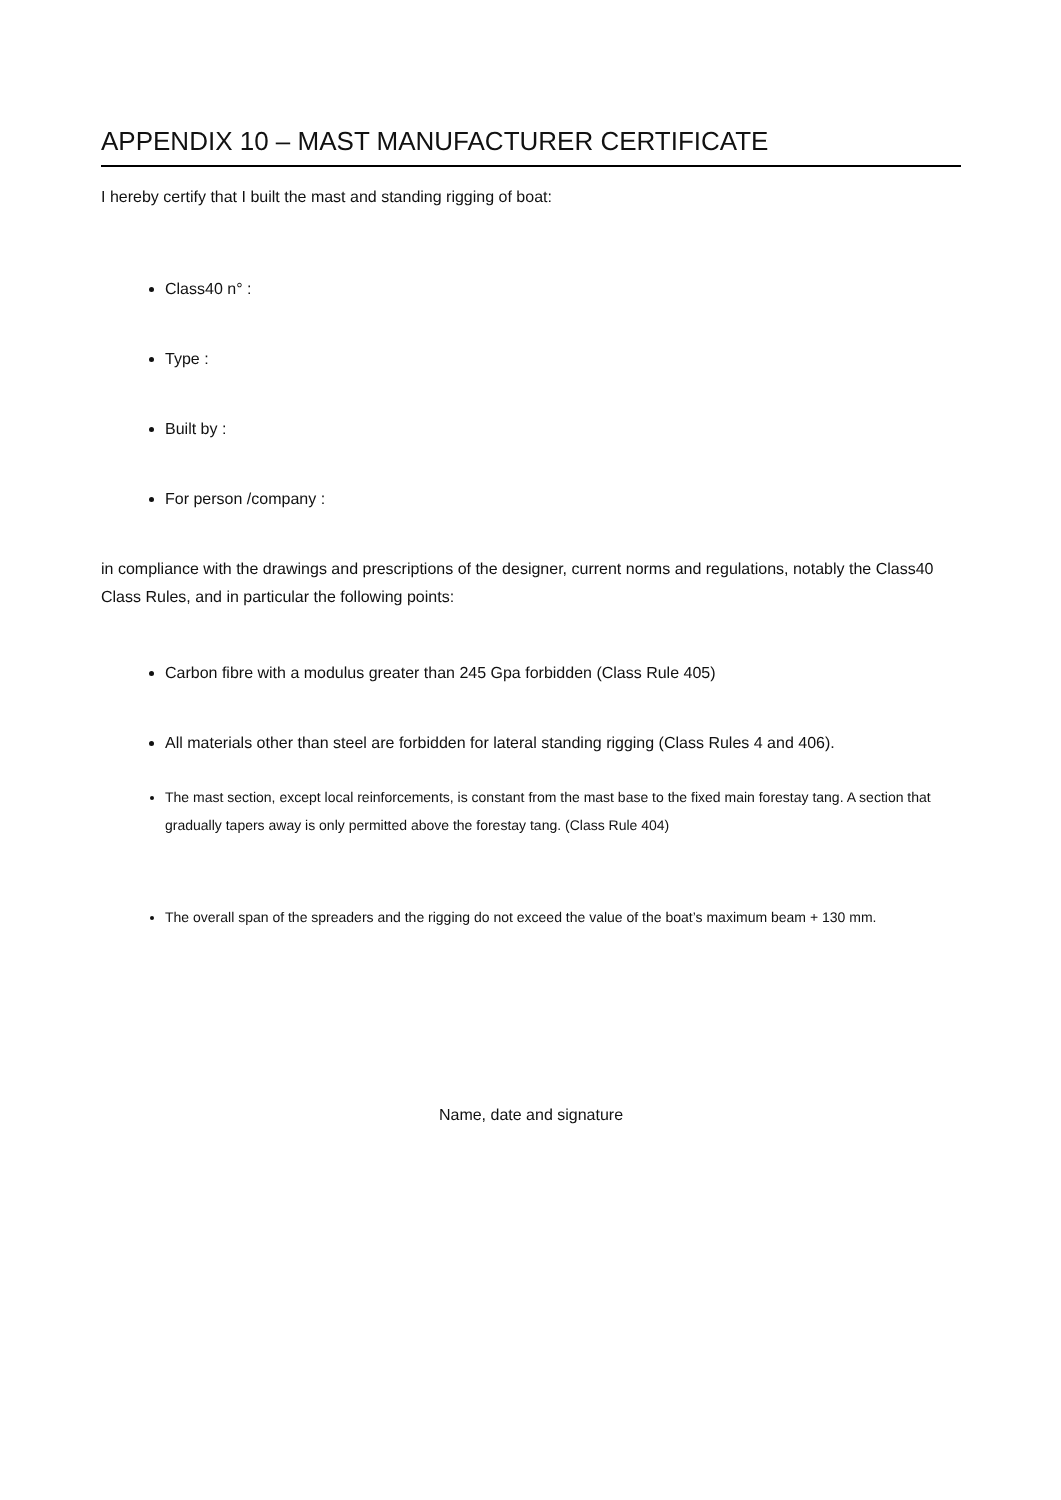APPENDIX 10 – MAST MANUFACTURER CERTIFICATE
I hereby certify that I built the mast and standing rigging of boat:
Class40 n° :
Type :
Built by :
For person /company :
in compliance with the drawings and prescriptions of the designer, current norms and regulations, notably the Class40 Class Rules, and in particular the following points:
Carbon fibre with a modulus greater than 245 Gpa forbidden (Class Rule 405)
All materials other than steel are forbidden for lateral standing rigging (Class Rules 4 and 406).
The mast section, except local reinforcements, is constant from the mast base to the fixed main forestay tang. A section that gradually tapers away is only permitted above the forestay tang. (Class Rule 404)
The overall span of the spreaders and the rigging do not exceed the value of the boat’s maximum beam + 130 mm.
Name, date and signature